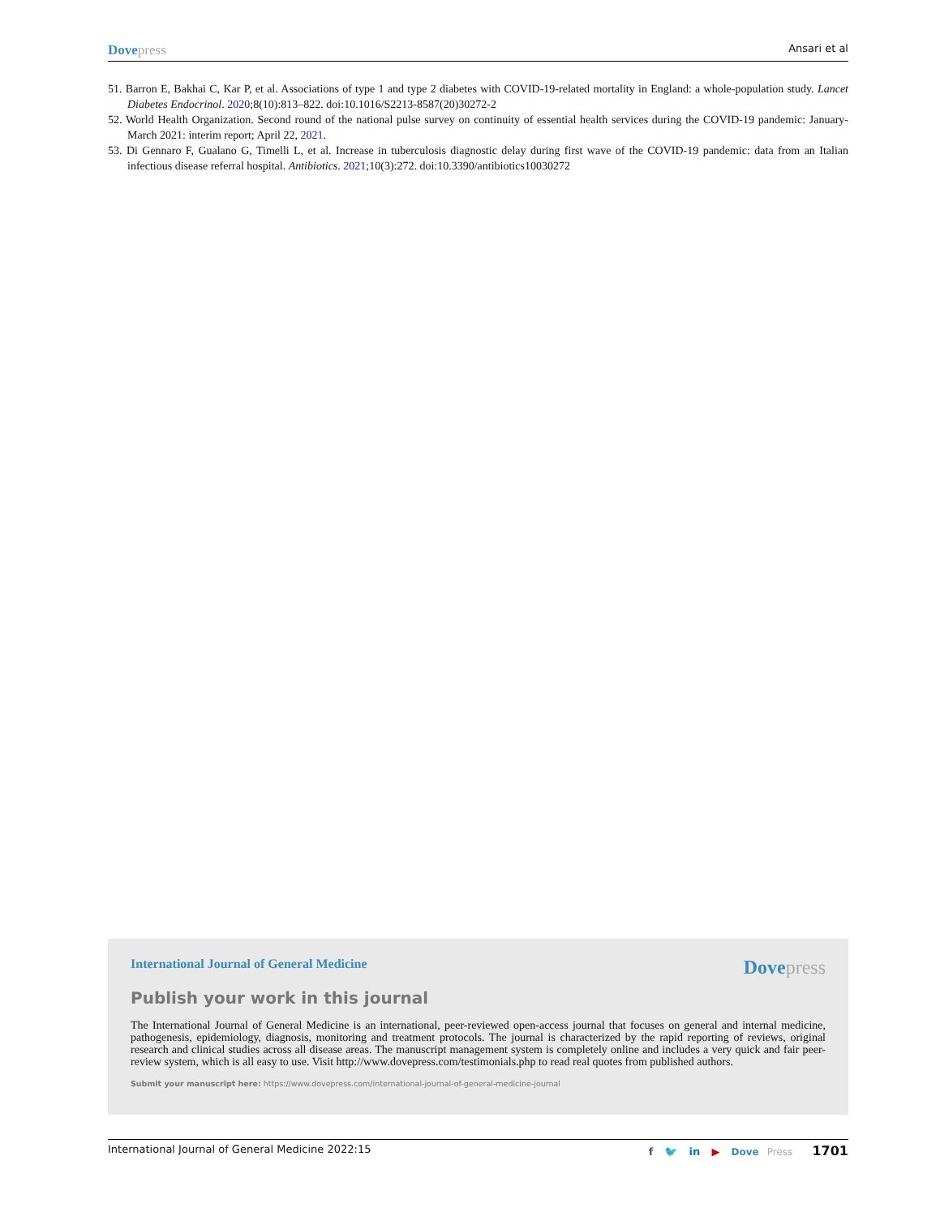Dovepress Ansari et al
51. Barron E, Bakhai C, Kar P, et al. Associations of type 1 and type 2 diabetes with COVID-19-related mortality in England: a whole-population study. Lancet Diabetes Endocrinol. 2020;8(10):813–822. doi:10.1016/S2213-8587(20)30272-2
52. World Health Organization. Second round of the national pulse survey on continuity of essential health services during the COVID-19 pandemic: January-March 2021: interim report; April 22, 2021.
53. Di Gennaro F, Gualano G, Timelli L, et al. Increase in tuberculosis diagnostic delay during first wave of the COVID-19 pandemic: data from an Italian infectious disease referral hospital. Antibiotics. 2021;10(3):272. doi:10.3390/antibiotics10030272
International Journal of General Medicine Dovepress
Publish your work in this journal
The International Journal of General Medicine is an international, peer-reviewed open-access journal that focuses on general and internal medicine, pathogenesis, epidemiology, diagnosis, monitoring and treatment protocols. The journal is characterized by the rapid reporting of reviews, original research and clinical studies across all disease areas. The manuscript management system is completely online and includes a very quick and fair peer-review system, which is all easy to use. Visit http://www.dovepress.com/testimonials.php to read real quotes from published authors.
Submit your manuscript here: https://www.dovepress.com/international-journal-of-general-medicine-journal
International Journal of General Medicine 2022:15 f 🐦 in ▶ Dove Press 1701